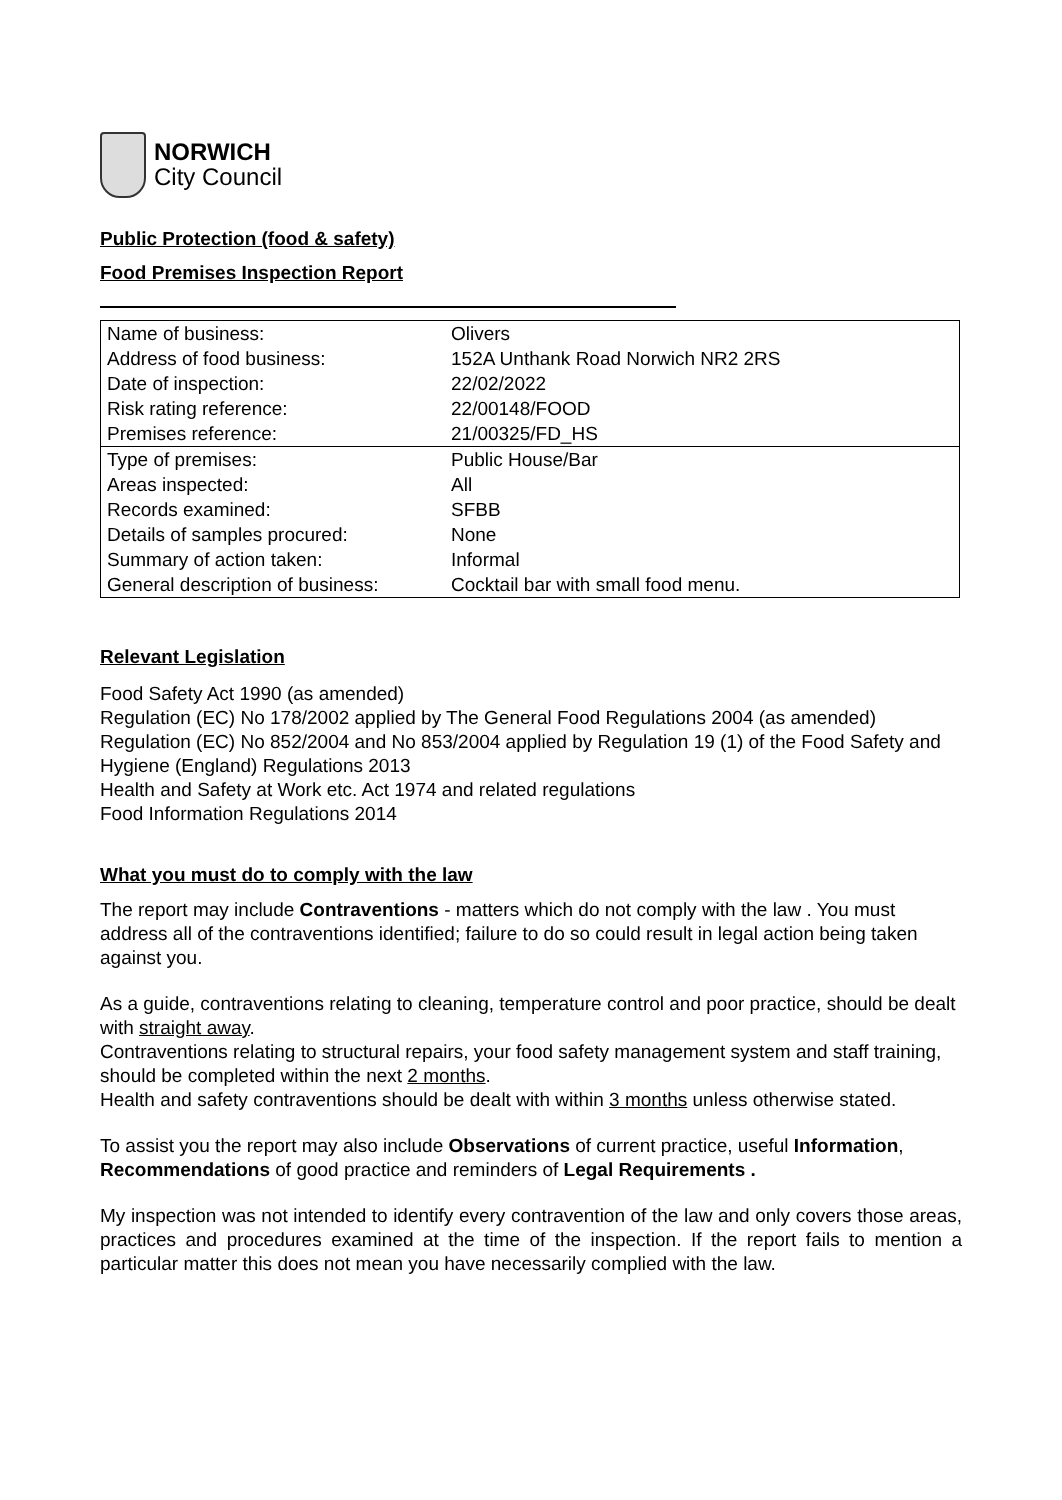NORWICH
City Council
Public Protection (food & safety)
Food Premises Inspection Report
| Name of business: | Olivers |
| Address of food business: | 152A Unthank Road Norwich NR2 2RS |
| Date of inspection: | 22/02/2022 |
| Risk rating reference: | 22/00148/FOOD |
| Premises reference: | 21/00325/FD_HS |
| Type of premises: | Public House/Bar |
| Areas inspected: | All |
| Records examined: | SFBB |
| Details of samples procured: | None |
| Summary of action taken: | Informal |
| General description of business: | Cocktail bar with small food menu. |
Relevant Legislation
Food Safety Act 1990 (as amended)
Regulation (EC) No 178/2002 applied by The General Food Regulations 2004 (as amended)
Regulation (EC) No 852/2004 and No 853/2004 applied by Regulation 19 (1) of the Food Safety and Hygiene (England) Regulations 2013
Health and Safety at Work etc. Act 1974 and related regulations
Food Information Regulations 2014
What you must do to comply with the law
The report may include Contraventions - matters which do not comply with the law . You must address all of the contraventions identified; failure to do so could result in legal action being taken against you.
As a guide, contraventions relating to cleaning, temperature control and poor practice, should be dealt with straight away.
Contraventions relating to structural repairs, your food safety management system and staff training, should be completed within the next 2 months.
Health and safety contraventions should be dealt with within 3 months unless otherwise stated.
To assist you the report may also include Observations of current practice, useful Information, Recommendations of good practice and reminders of Legal Requirements .
My inspection was not intended to identify every contravention of the law and only covers those areas, practices and procedures examined at the time of the inspection. If the report fails to mention a particular matter this does not mean you have necessarily complied with the law.